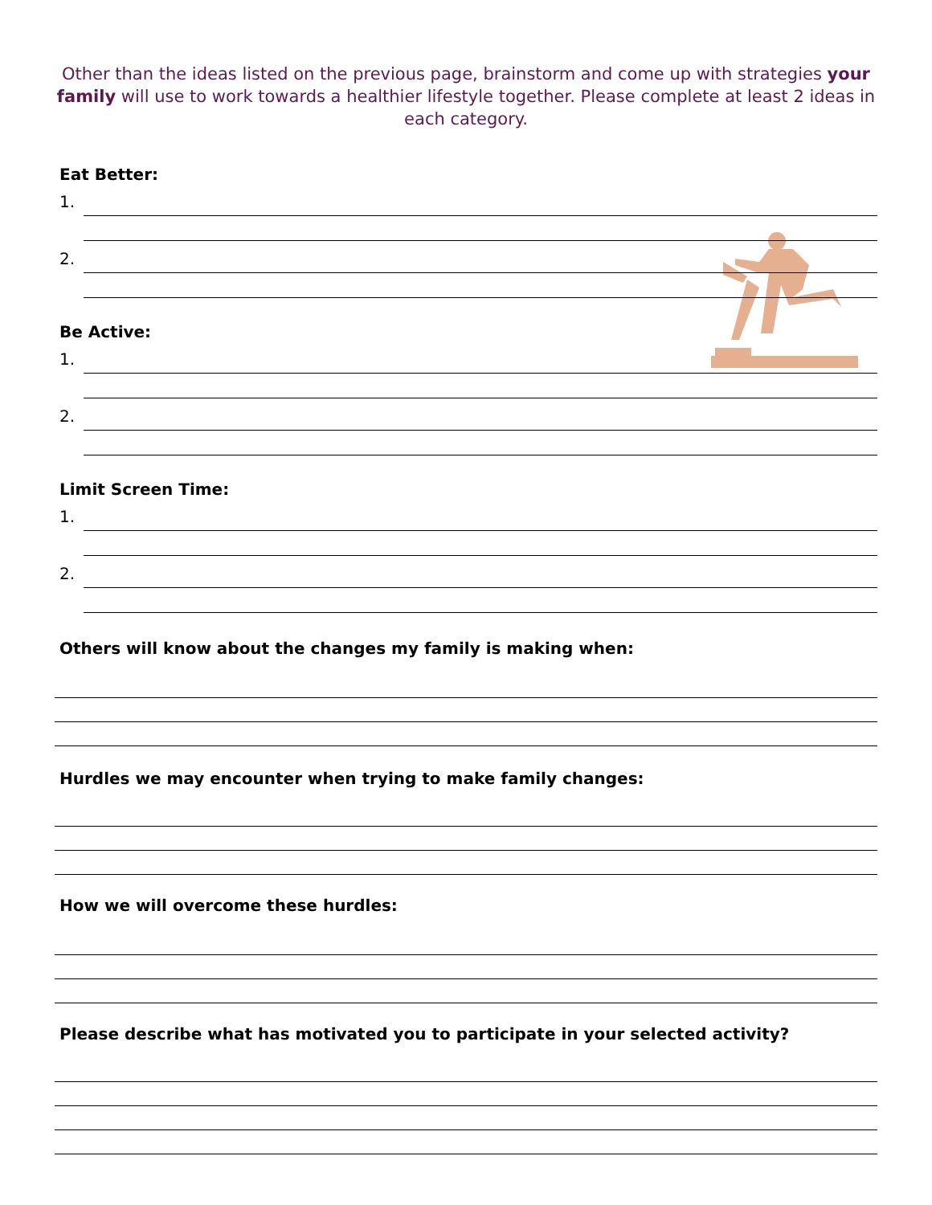Other than the ideas listed on the previous page, brainstorm and come up with strategies your family will use to work towards a healthier lifestyle together. Please complete at least 2 ideas in each category.
Eat Better:
1.
2.
Be Active:
1.
2.
Limit Screen Time:
1.
2.
Others will know about the changes my family is making when:
Hurdles we may encounter when trying to make family changes:
How we will overcome these hurdles:
Please describe what has motivated you to participate in your selected activity?